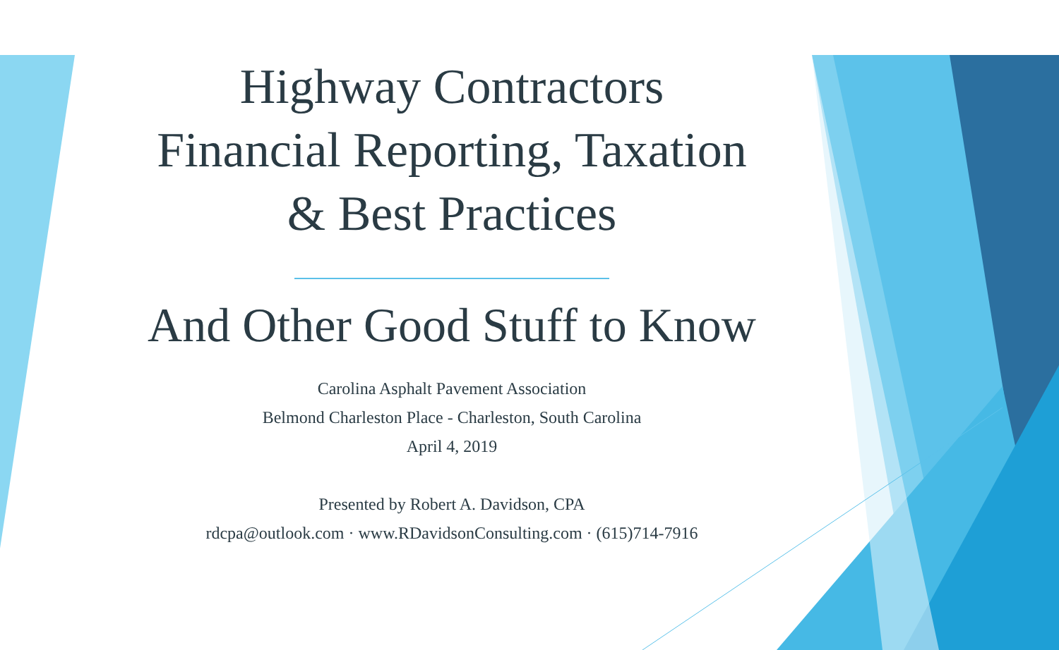Highway Contractors
Financial Reporting, Taxation
& Best Practices
And Other Good Stuff to Know
Carolina Asphalt Pavement Association
Belmond Charleston Place - Charleston, South Carolina
April 4, 2019
Presented by Robert A. Davidson, CPA
rdcpa@outlook.com · www.RDavidsonConsulting.com · (615)714-7916